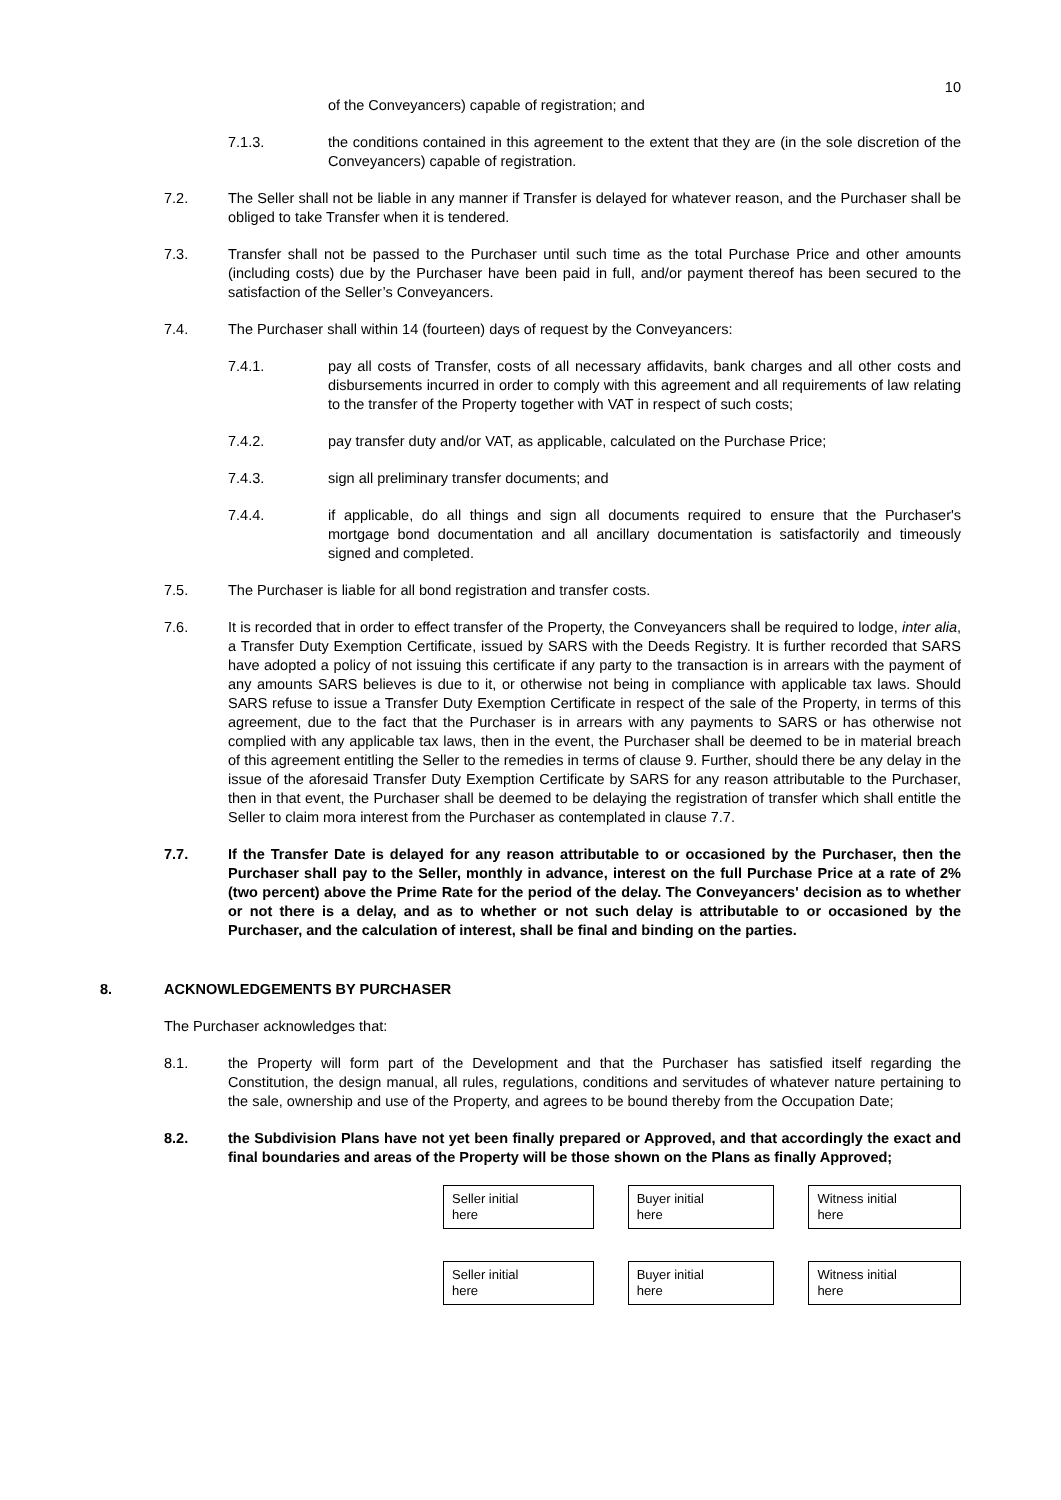10
of the Conveyancers) capable of registration; and
7.1.3. the conditions contained in this agreement to the extent that they are (in the sole discretion of the Conveyancers) capable of registration.
7.2. The Seller shall not be liable in any manner if Transfer is delayed for whatever reason, and the Purchaser shall be obliged to take Transfer when it is tendered.
7.3. Transfer shall not be passed to the Purchaser until such time as the total Purchase Price and other amounts (including costs) due by the Purchaser have been paid in full, and/or payment thereof has been secured to the satisfaction of the Seller’s Conveyancers.
7.4. The Purchaser shall within 14 (fourteen) days of request by the Conveyancers:
7.4.1. pay all costs of Transfer, costs of all necessary affidavits, bank charges and all other costs and disbursements incurred in order to comply with this agreement and all requirements of law relating to the transfer of the Property together with VAT in respect of such costs;
7.4.2. pay transfer duty and/or VAT, as applicable, calculated on the Purchase Price;
7.4.3. sign all preliminary transfer documents; and
7.4.4. if applicable, do all things and sign all documents required to ensure that the Purchaser's mortgage bond documentation and all ancillary documentation is satisfactorily and timeously signed and completed.
7.5. The Purchaser is liable for all bond registration and transfer costs.
7.6. It is recorded that in order to effect transfer of the Property, the Conveyancers shall be required to lodge, inter alia, a Transfer Duty Exemption Certificate, issued by SARS with the Deeds Registry. It is further recorded that SARS have adopted a policy of not issuing this certificate if any party to the transaction is in arrears with the payment of any amounts SARS believes is due to it, or otherwise not being in compliance with applicable tax laws. Should SARS refuse to issue a Transfer Duty Exemption Certificate in respect of the sale of the Property, in terms of this agreement, due to the fact that the Purchaser is in arrears with any payments to SARS or has otherwise not complied with any applicable tax laws, then in the event, the Purchaser shall be deemed to be in material breach of this agreement entitling the Seller to the remedies in terms of clause 9. Further, should there be any delay in the issue of the aforesaid Transfer Duty Exemption Certificate by SARS for any reason attributable to the Purchaser, then in that event, the Purchaser shall be deemed to be delaying the registration of transfer which shall entitle the Seller to claim mora interest from the Purchaser as contemplated in clause 7.7.
7.7. If the Transfer Date is delayed for any reason attributable to or occasioned by the Purchaser, then the Purchaser shall pay to the Seller, monthly in advance, interest on the full Purchase Price at a rate of 2% (two percent) above the Prime Rate for the period of the delay. The Conveyancers' decision as to whether or not there is a delay, and as to whether or not such delay is attributable to or occasioned by the Purchaser, and the calculation of interest, shall be final and binding on the parties.
8. ACKNOWLEDGEMENTS BY PURCHASER
The Purchaser acknowledges that:
8.1. the Property will form part of the Development and that the Purchaser has satisfied itself regarding the Constitution, the design manual, all rules, regulations, conditions and servitudes of whatever nature pertaining to the sale, ownership and use of the Property, and agrees to be bound thereby from the Occupation Date;
8.2. the Subdivision Plans have not yet been finally prepared or Approved, and that accordingly the exact and final boundaries and areas of the Property will be those shown on the Plans as finally Approved;
Seller initial
here
Buyer initial
here
Witness initial
here
Seller initial
here
Buyer initial
here
Witness initial
here